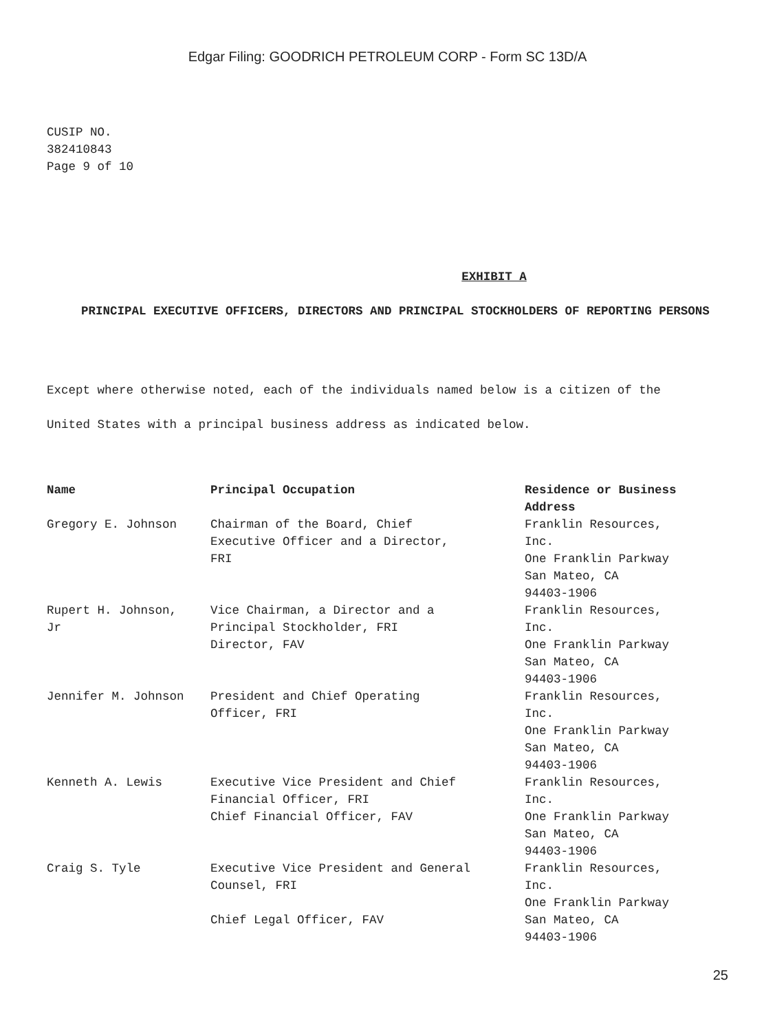Edgar Filing: GOODRICH PETROLEUM CORP - Form SC 13D/A
CUSIP NO.
382410843
Page 9 of 10
EXHIBIT A
PRINCIPAL EXECUTIVE OFFICERS, DIRECTORS AND PRINCIPAL STOCKHOLDERS OF REPORTING PERSONS
Except where otherwise noted, each of the individuals named below is a citizen of the
United States with a principal business address as indicated below.
| Name | Principal Occupation | Residence or Business Address |
| --- | --- | --- |
| Gregory E. Johnson | Chairman of the Board, Chief Executive Officer and a Director, FRI | Franklin Resources, Inc. One Franklin Parkway San Mateo, CA 94403-1906 |
| Rupert H. Johnson, Jr | Vice Chairman, a Director and a Principal Stockholder, FRI Director, FAV | Franklin Resources, Inc. One Franklin Parkway San Mateo, CA 94403-1906 |
| Jennifer M. Johnson | President and Chief Operating Officer, FRI | Franklin Resources, Inc. One Franklin Parkway San Mateo, CA 94403-1906 |
| Kenneth A. Lewis | Executive Vice President and Chief Financial Officer, FRI Chief Financial Officer, FAV | Franklin Resources, Inc. One Franklin Parkway San Mateo, CA 94403-1906 |
| Craig S. Tyle | Executive Vice President and General Counsel, FRI Chief Legal Officer, FAV | Franklin Resources, Inc. One Franklin Parkway San Mateo, CA 94403-1906 |
25